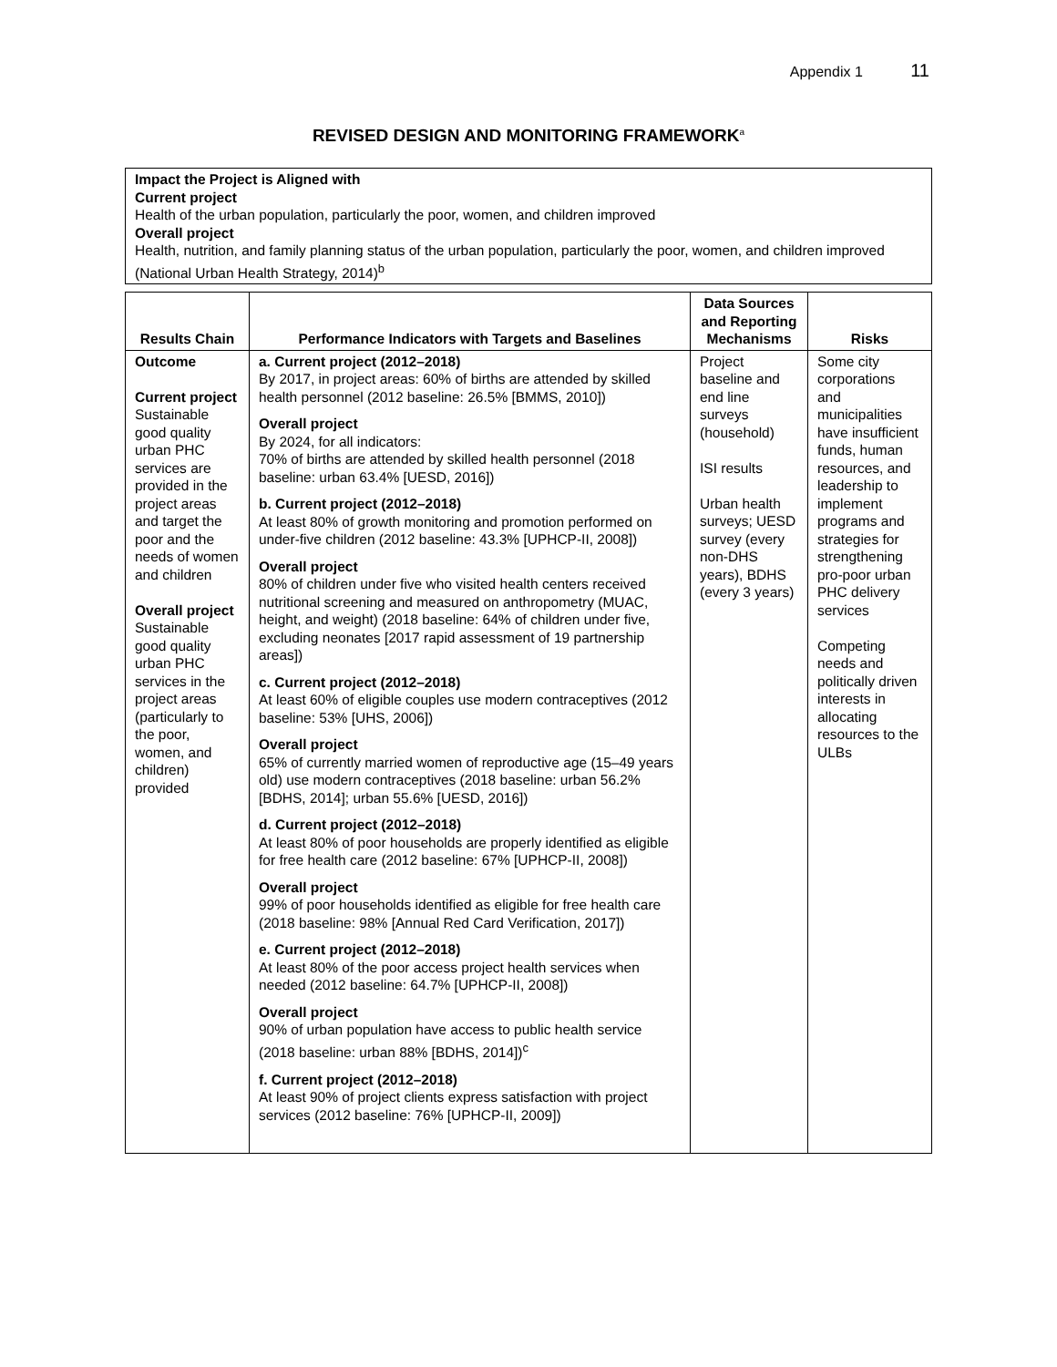Appendix 1 11
REVISED DESIGN AND MONITORING FRAMEWORK<sup>a</sup>
Impact the Project is Aligned with
Current project
Health of the urban population, particularly the poor, women, and children improved
Overall project
Health, nutrition, and family planning status of the urban population, particularly the poor, women, and children improved (National Urban Health Strategy, 2014)<sup>b</sup>
| Results Chain | Performance Indicators with Targets and Baselines | Data Sources and Reporting Mechanisms | Risks |
| --- | --- | --- | --- |
| Outcome Current project Sustainable good quality urban PHC services are provided in the project areas and target the poor and the needs of women and children Overall project Sustainable good quality urban PHC services in the project areas (particularly to the poor, women, and children) provided | a. Current project (2012–2018) By 2017, in project areas: 60% of births are attended by skilled health personnel (2012 baseline: 26.5% [BMMS, 2010]) Overall project By 2024, for all indicators: 70% of births are attended by skilled health personnel (2018 baseline: urban 63.4% [UESD, 2016]) b. Current project (2012–2018) At least 80% of growth monitoring and promotion performed on under-five children (2012 baseline: 43.3% [UPHCP-II, 2008]) Overall project 80% of children under five who visited health centers received nutritional screening and measured on anthropometry (MUAC, height, and weight) (2018 baseline: 64% of children under five, excluding neonates [2017 rapid assessment of 19 partnership areas]) c. Current project (2012–2018) At least 60% of eligible couples use modern contraceptives (2012 baseline: 53% [UHS, 2006]) Overall project 65% of currently married women of reproductive age (15–49 years old) use modern contraceptives (2018 baseline: urban 56.2% [BDHS, 2014]; urban 55.6% [UESD, 2016]) d. Current project (2012–2018) At least 80% of poor households are properly identified as eligible for free health care (2012 baseline: 67% [UPHCP-II, 2008]) Overall project 99% of poor households identified as eligible for free health care (2018 baseline: 98% [Annual Red Card Verification, 2017]) e. Current project (2012–2018) At least 80% of the poor access project health services when needed (2012 baseline: 64.7% [UPHCP-II, 2008]) Overall project 90% of urban population have access to public health service (2018 baseline: urban 88% [BDHS, 2014])<sup>c</sup> f. Current project (2012–2018) At least 90% of project clients express satisfaction with project services (2012 baseline: 76% [UPHCP-II, 2009]) | Project baseline and end line surveys (household) ISI results Urban health surveys; UESD survey (every non-DHS years), BDHS (every 3 years) | Some city corporations and municipalities have insufficient funds, human resources, and leadership to implement programs and strategies for strengthening pro-poor urban PHC delivery services Competing needs and politically driven interests in allocating resources to the ULBs |